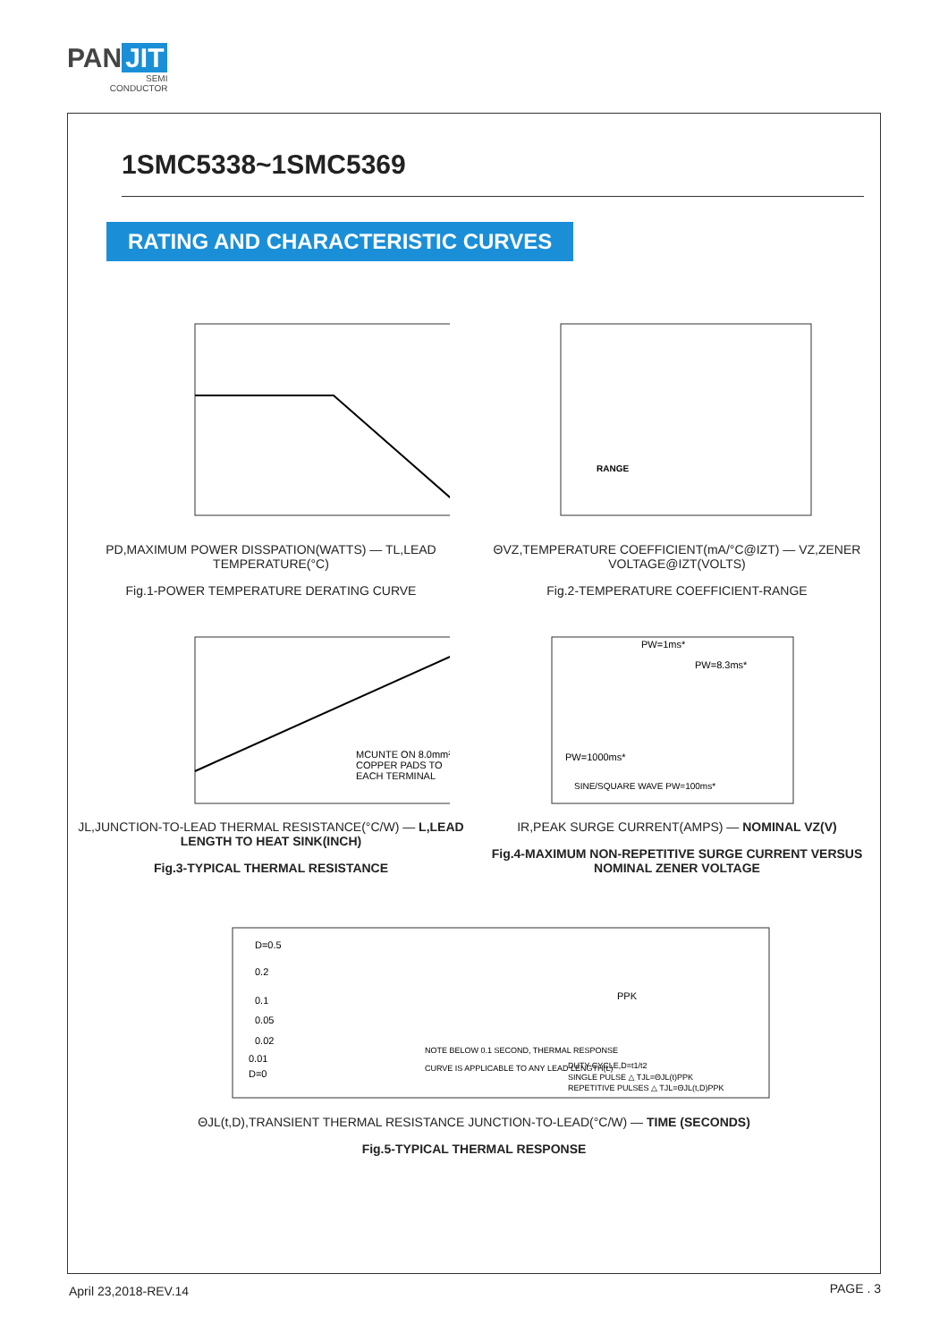PAN JIT
SEMI
CONDUCTOR
1SMC5338~1SMC5369
RATING AND CHARACTERISTIC CURVES
PD,MAXIMUM POWER DISSPATION(WATTS) — TL,LEAD TEMPERATURE(°C)
Fig.1-POWER TEMPERATURE DERATING CURVE
RANGE
ΘVZ,TEMPERATURE COEFFICIENT(mA/°C@IZT) — VZ,ZENER VOLTAGE@IZT(VOLTS)
Fig.2-TEMPERATURE COEFFICIENT-RANGE
MCUNTE ON 8.0mm²
COPPER PADS TO
EACH TERMINAL
JL,JUNCTION-TO-LEAD THERMAL RESISTANCE(°C/W) — L,LEAD LENGTH TO HEAT SINK(INCH)
Fig.3-TYPICAL THERMAL RESISTANCE
PW=1ms*
PW=8.3ms*
PW=1000ms*
SINE/SQUARE WAVE PW=100ms*
IR,PEAK SURGE CURRENT(AMPS) — NOMINAL VZ(V)
Fig.4-MAXIMUM NON-REPETITIVE SURGE CURRENT VERSUS NOMINAL ZENER VOLTAGE
D=0.5
0.2
0.1
0.05
0.02
0.01
D=0
PPK
NOTE BELOW 0.1 SECOND, THERMAL RESPONSE
CURVE IS APPLICABLE TO ANY LEAD LENGTH(L)
DUTY CYCLE,D=t1/t2
SINGLE PULSE △ TJL=ΘJL(t)PPK
REPETITIVE PULSES △ TJL=ΘJL(t,D)PPK
ΘJL(t,D),TRANSIENT THERMAL RESISTANCE JUNCTION-TO-LEAD(°C/W) — TIME (SECONDS)
Fig.5-TYPICAL THERMAL RESPONSE
April 23,2018-REV.14 PAGE . 3